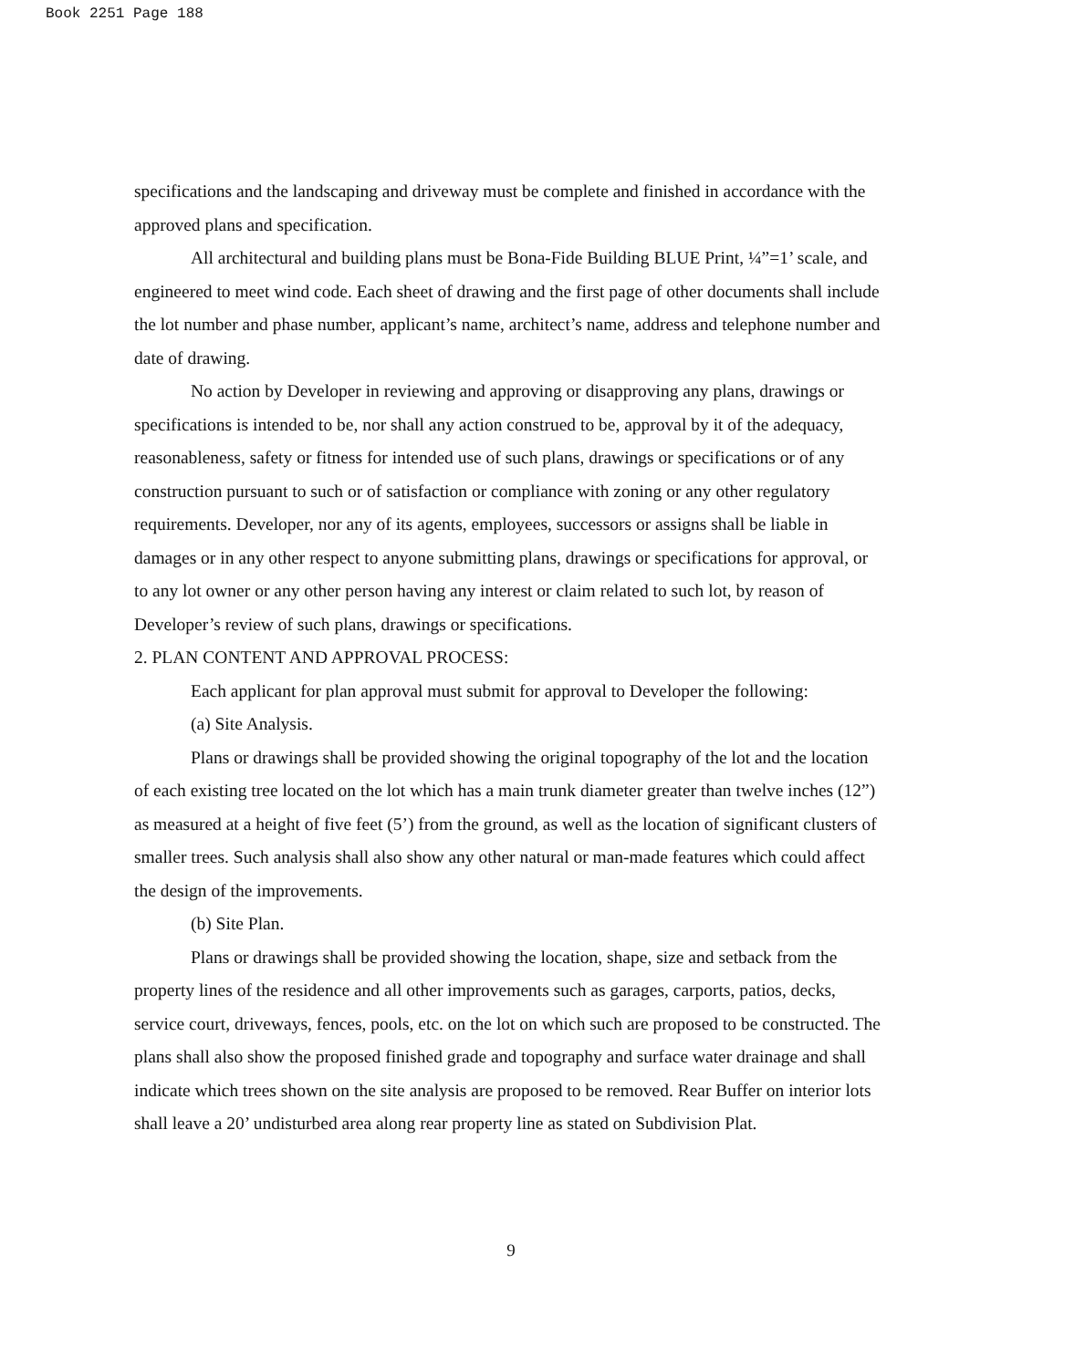Book 2251 Page 188
specifications and the landscaping and driveway must be complete and finished in accordance with the approved plans and specification.
All architectural and building plans must be Bona-Fide Building BLUE Print, ¼”=1’ scale, and engineered to meet wind code. Each sheet of drawing and the first page of other documents shall include the lot number and phase number, applicant’s name, architect’s name, address and telephone number and date of drawing.
No action by Developer in reviewing and approving or disapproving any plans, drawings or specifications is intended to be, nor shall any action construed to be, approval by it of the adequacy, reasonableness, safety or fitness for intended use of such plans, drawings or specifications or of any construction pursuant to such or of satisfaction or compliance with zoning or any other regulatory requirements. Developer, nor any of its agents, employees, successors or assigns shall be liable in damages or in any other respect to anyone submitting plans, drawings or specifications for approval, or to any lot owner or any other person having any interest or claim related to such lot, by reason of Developer’s review of such plans, drawings or specifications.
2. PLAN CONTENT AND APPROVAL PROCESS:
Each applicant for plan approval must submit for approval to Developer the following:
(a) Site Analysis.
Plans or drawings shall be provided showing the original topography of the lot and the location of each existing tree located on the lot which has a main trunk diameter greater than twelve inches (12”) as measured at a height of five feet (5’) from the ground, as well as the location of significant clusters of smaller trees. Such analysis shall also show any other natural or man-made features which could affect the design of the improvements.
(b) Site Plan.
Plans or drawings shall be provided showing the location, shape, size and setback from the property lines of the residence and all other improvements such as garages, carports, patios, decks, service court, driveways, fences, pools, etc. on the lot on which such are proposed to be constructed. The plans shall also show the proposed finished grade and topography and surface water drainage and shall indicate which trees shown on the site analysis are proposed to be removed. Rear Buffer on interior lots shall leave a 20’ undisturbed area along rear property line as stated on Subdivision Plat.
9